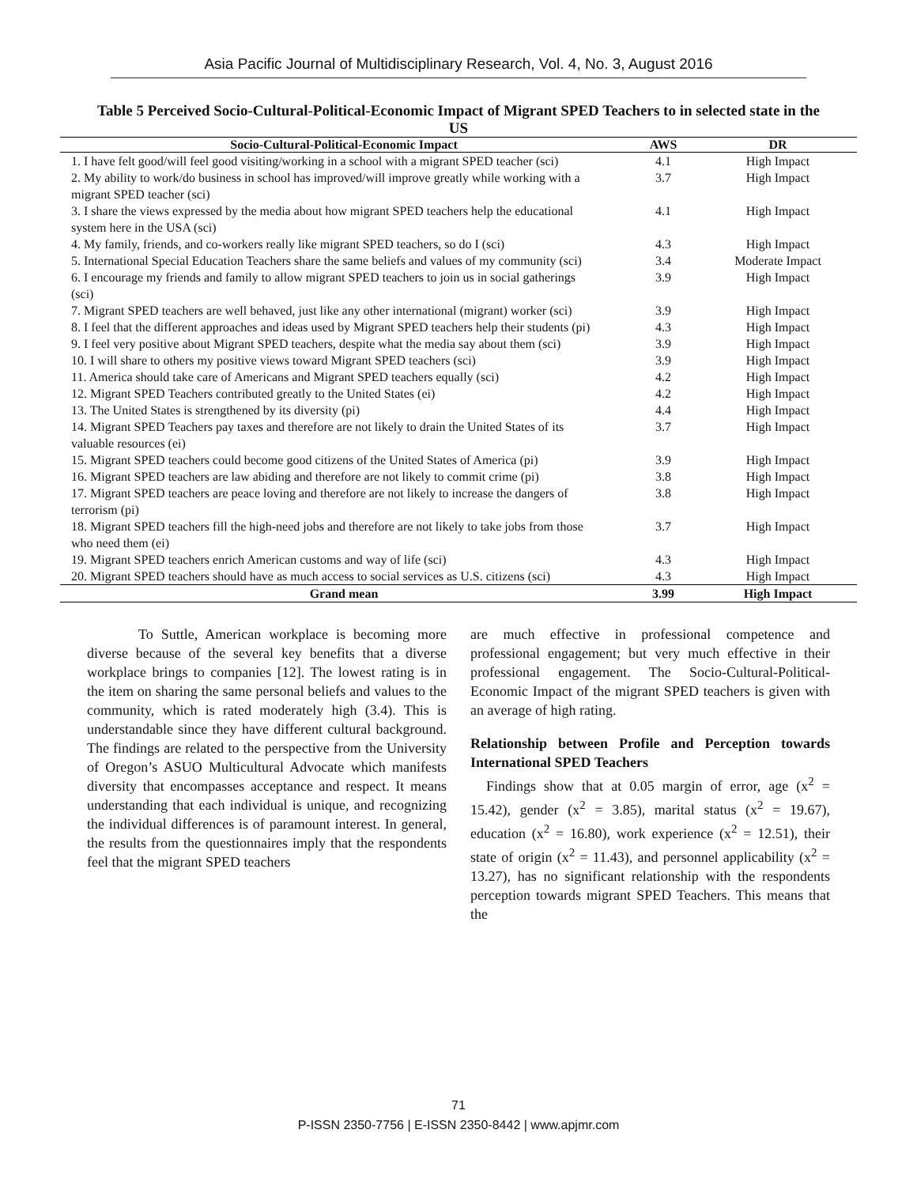Asia Pacific Journal of Multidisciplinary Research, Vol. 4, No. 3, August 2016
Table 5 Perceived Socio-Cultural-Political-Economic Impact of Migrant SPED Teachers to in selected state in the US
| Socio-Cultural-Political-Economic Impact | AWS | DR |
| --- | --- | --- |
| 1. I have felt good/will feel good visiting/working in a school with a migrant SPED teacher (sci) | 4.1 | High Impact |
| 2. My ability to work/do business in school has improved/will improve greatly while working with a migrant SPED teacher (sci) | 3.7 | High Impact |
| 3. I share the views expressed by the media about how migrant SPED teachers help the educational system here in the USA (sci) | 4.1 | High Impact |
| 4. My family, friends, and co-workers really like migrant SPED teachers, so do I (sci) | 4.3 | High Impact |
| 5. International Special Education Teachers share the same beliefs and values of my community (sci) | 3.4 | Moderate Impact |
| 6. I encourage my friends and family to allow migrant SPED teachers to join us in social gatherings (sci) | 3.9 | High Impact |
| 7. Migrant SPED teachers are well behaved, just like any other international (migrant) worker (sci) | 3.9 | High Impact |
| 8. I feel that the different approaches and ideas used by Migrant SPED teachers help their students (pi) | 4.3 | High Impact |
| 9. I feel very positive about Migrant SPED teachers, despite what the media say about them (sci) | 3.9 | High Impact |
| 10. I will share to others my positive views toward Migrant SPED teachers (sci) | 3.9 | High Impact |
| 11. America should take care of Americans and Migrant SPED teachers equally (sci) | 4.2 | High Impact |
| 12. Migrant SPED Teachers contributed greatly to the United States (ei) | 4.2 | High Impact |
| 13. The United States is strengthened by its diversity (pi) | 4.4 | High Impact |
| 14. Migrant SPED Teachers pay taxes and therefore are not likely to drain the United States of its valuable resources (ei) | 3.7 | High Impact |
| 15. Migrant SPED teachers could become good citizens of the United States of America (pi) | 3.9 | High Impact |
| 16. Migrant SPED teachers are law abiding and therefore are not likely to commit crime (pi) | 3.8 | High Impact |
| 17. Migrant SPED teachers are peace loving and therefore are not likely to increase the dangers of terrorism (pi) | 3.8 | High Impact |
| 18. Migrant SPED teachers fill the high-need jobs and therefore are not likely to take jobs from those who need them (ei) | 3.7 | High Impact |
| 19. Migrant SPED teachers enrich American customs and way of life (sci) | 4.3 | High Impact |
| 20. Migrant SPED teachers should have as much access to social services as U.S. citizens (sci) | 4.3 | High Impact |
| Grand mean | 3.99 | High Impact |
To Suttle, American workplace is becoming more diverse because of the several key benefits that a diverse workplace brings to companies [12]. The lowest rating is in the item on sharing the same personal beliefs and values to the community, which is rated moderately high (3.4). This is understandable since they have different cultural background. The findings are related to the perspective from the University of Oregon’s ASUO Multicultural Advocate which manifests diversity that encompasses acceptance and respect. It means understanding that each individual is unique, and recognizing the individual differences is of paramount interest. In general, the results from the questionnaires imply that the respondents feel that the migrant SPED teachers
are much effective in professional competence and professional engagement; but very much effective in their professional engagement. The Socio-Cultural-Political-Economic Impact of the migrant SPED teachers is given with an average of high rating.
Relationship between Profile and Perception towards International SPED Teachers
Findings show that at 0.05 margin of error, age (x<sup>2</sup> = 15.42), gender (x<sup>2</sup> = 3.85), marital status (x<sup>2</sup> = 19.67), education (x<sup>2</sup> = 16.80), work experience (x<sup>2</sup> = 12.51), their state of origin (x<sup>2</sup> = 11.43), and personnel applicability (x<sup>2</sup> = 13.27), has no significant relationship with the respondents perception towards migrant SPED Teachers. This means that the
71
P-ISSN 2350-7756 | E-ISSN 2350-8442 | www.apjmr.com